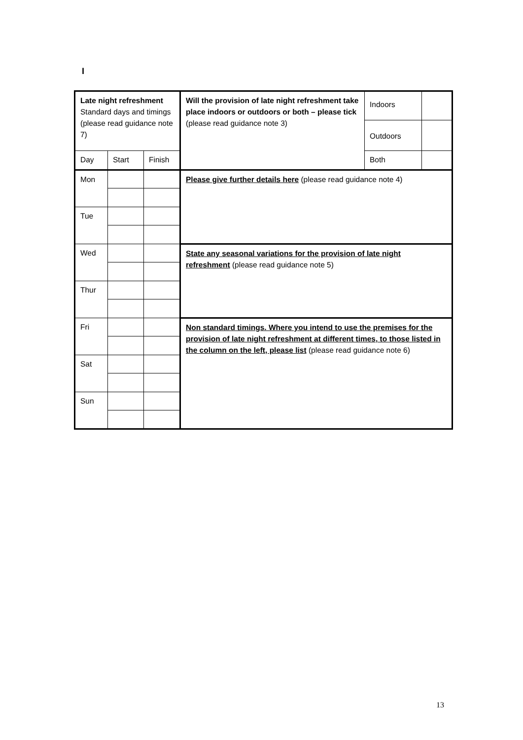I
| Late night refreshment Standard days and timings (please read guidance note 7) | | | Will the provision of late night refreshment take place indoors or outdoors or both – please tick (please read guidance note 3) | Indoors | |
| | | | | Outdoors | |
| Day | Start | Finish | | Both | |
| Mon | | | Please give further details here (please read guidance note 4) | | |
| Tue | | | | | |
| Wed | | | State any seasonal variations for the provision of late night refreshment (please read guidance note 5) | | |
| Thur | | | | | |
| Fri | | | Non standard timings. Where you intend to use the premises for the provision of late night refreshment at different times, to those listed in the column on the left, please list (please read guidance note 6) | | |
| Sat | | | | | |
| Sun | | | | | |
13